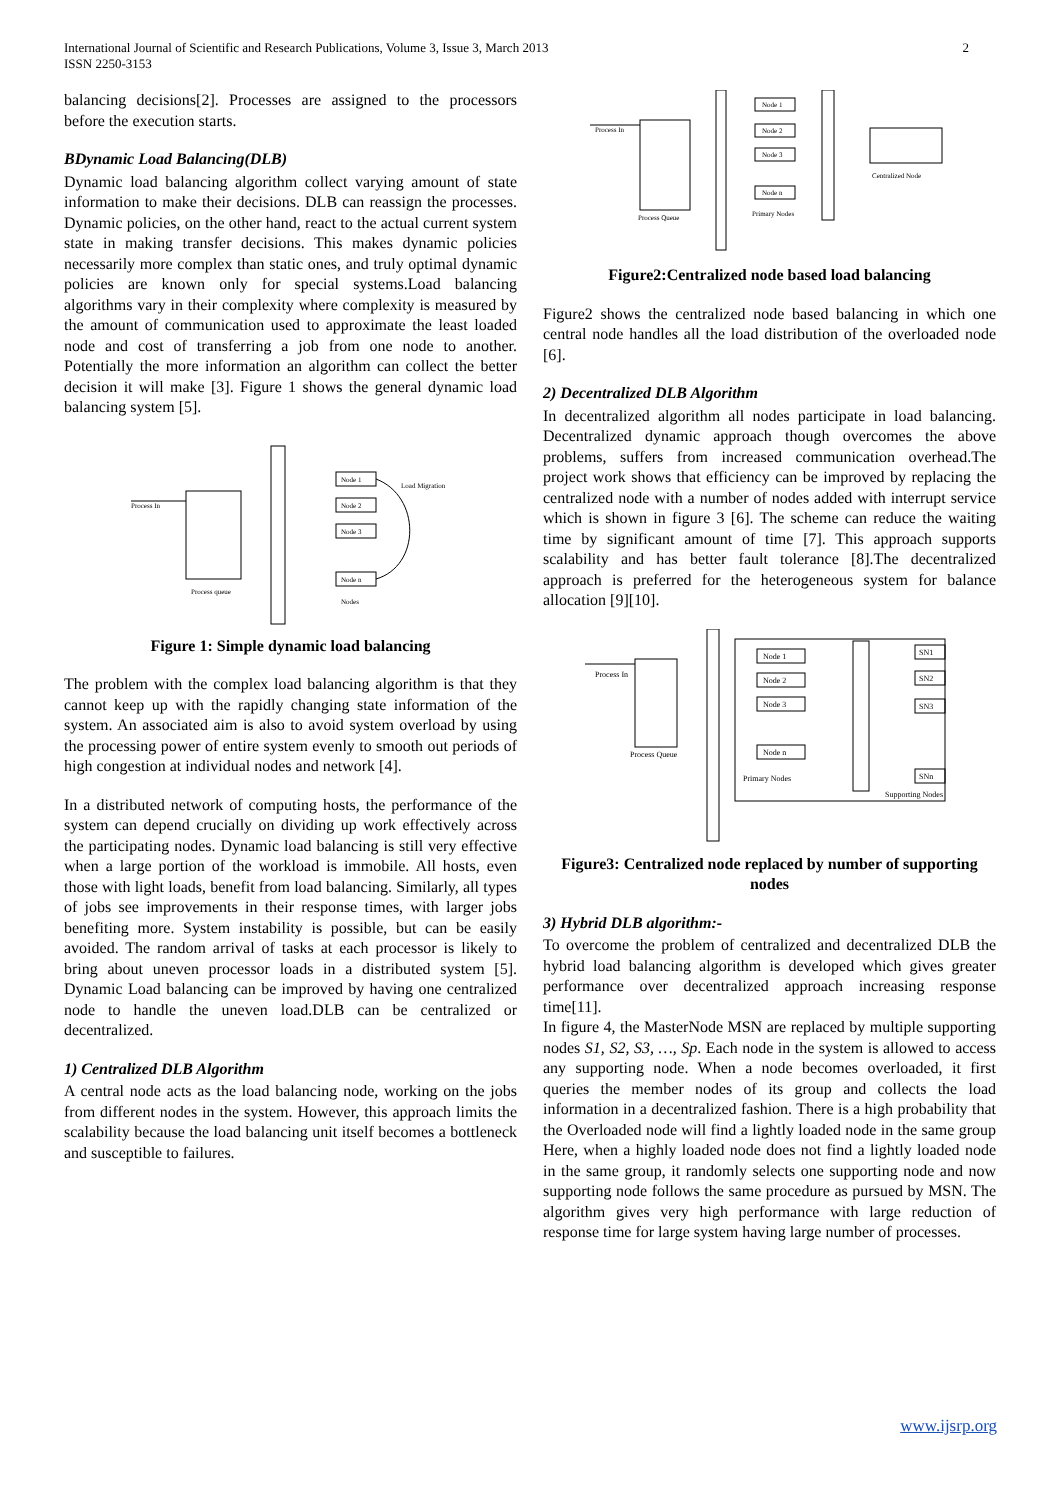International Journal of Scientific and Research Publications, Volume 3, Issue 3, March 2013
ISSN 2250-3153
2
balancing decisions[2]. Processes are assigned to the processors before the execution starts.
BDynamic Load Balancing(DLB)
Dynamic load balancing algorithm collect varying amount of state information to make their decisions. DLB can reassign the processes. Dynamic policies, on the other hand, react to the actual current system state in making transfer decisions. This makes dynamic policies necessarily more complex than static ones, and truly optimal dynamic policies are known only for special systems.Load balancing algorithms vary in their complexity where complexity is measured by the amount of communication used to approximate the least loaded node and cost of transferring a job from one node to another. Potentially the more information an algorithm can collect the better decision it will make [3]. Figure 1 shows the general dynamic load balancing system [5].
Process In
Process queue
Node 1
Node 2
Node 3
Node n
Nodes
Load Migration
Figure 1: Simple dynamic load balancing
The problem with the complex load balancing algorithm is that they cannot keep up with the rapidly changing state information of the system. An associated aim is also to avoid system overload by using the processing power of entire system evenly to smooth out periods of high congestion at individual nodes and network [4].
In a distributed network of computing hosts, the performance of the system can depend crucially on dividing up work effectively across the participating nodes. Dynamic load balancing is still very effective when a large portion of the workload is immobile. All hosts, even those with light loads, benefit from load balancing. Similarly, all types of jobs see improvements in their response times, with larger jobs benefiting more. System instability is possible, but can be easily avoided. The random arrival of tasks at each processor is likely to bring about uneven processor loads in a distributed system [5]. Dynamic Load balancing can be improved by having one centralized node to handle the uneven load.DLB can be centralized or decentralized.
1) Centralized DLB Algorithm
A central node acts as the load balancing node, working on the jobs from different nodes in the system. However, this approach limits the scalability because the load balancing unit itself becomes a bottleneck and susceptible to failures.
Process In
Process Queue
Node 1
Node 2
Node 3
Node n
Primary Nodes
Centralized Node
Figure2:Centralized node based load balancing
Figure2 shows the centralized node based balancing in which one central node handles all the load distribution of the overloaded node [6].
2) Decentralized DLB Algorithm
In decentralized algorithm all nodes participate in load balancing. Decentralized dynamic approach though overcomes the above problems, suffers from increased communication overhead.The project work shows that efficiency can be improved by replacing the centralized node with a number of nodes added with interrupt service which is shown in figure 3 [6]. The scheme can reduce the waiting time by significant amount of time [7]. This approach supports scalability and has better fault tolerance [8].The decentralized approach is preferred for the heterogeneous system for balance allocation [9][10].
Process In
Process Queue
Node 1
Node 2
Node 3
Node n
Primary Nodes
SN1
SN2
SN3
SNn
Supporting Nodes
Figure3: Centralized node replaced by number of supporting nodes
3) Hybrid DLB algorithm:-
To overcome the problem of centralized and decentralized DLB the hybrid load balancing algorithm is developed which gives greater performance over decentralized approach increasing response time[11].
In figure 4, the MasterNode MSN are replaced by multiple supporting nodes S1, S2, S3, …, Sp. Each node in the system is allowed to access any supporting node. When a node becomes overloaded, it first queries the member nodes of its group and collects the load information in a decentralized fashion. There is a high probability that the Overloaded node will find a lightly loaded node in the same group Here, when a highly loaded node does not find a lightly loaded node in the same group, it randomly selects one supporting node and now supporting node follows the same procedure as pursued by MSN. The algorithm gives very high performance with large reduction of response time for large system having large number of processes.
www.ijsrp.org